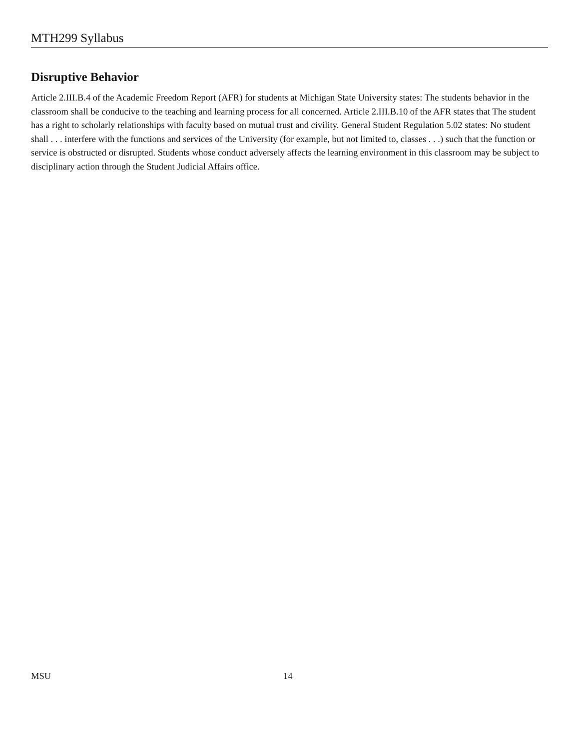MTH299 Syllabus
Disruptive Behavior
Article 2.III.B.4 of the Academic Freedom Report (AFR) for students at Michigan State University states: The students behavior in the classroom shall be conducive to the teaching and learning process for all concerned. Article 2.III.B.10 of the AFR states that The student has a right to scholarly relationships with faculty based on mutual trust and civility. General Student Regulation 5.02 states: No student shall . . . interfere with the functions and services of the University (for example, but not limited to, classes . . .) such that the function or service is obstructed or disrupted. Students whose conduct adversely affects the learning environment in this classroom may be subject to disciplinary action through the Student Judicial Affairs office.
MSU 14